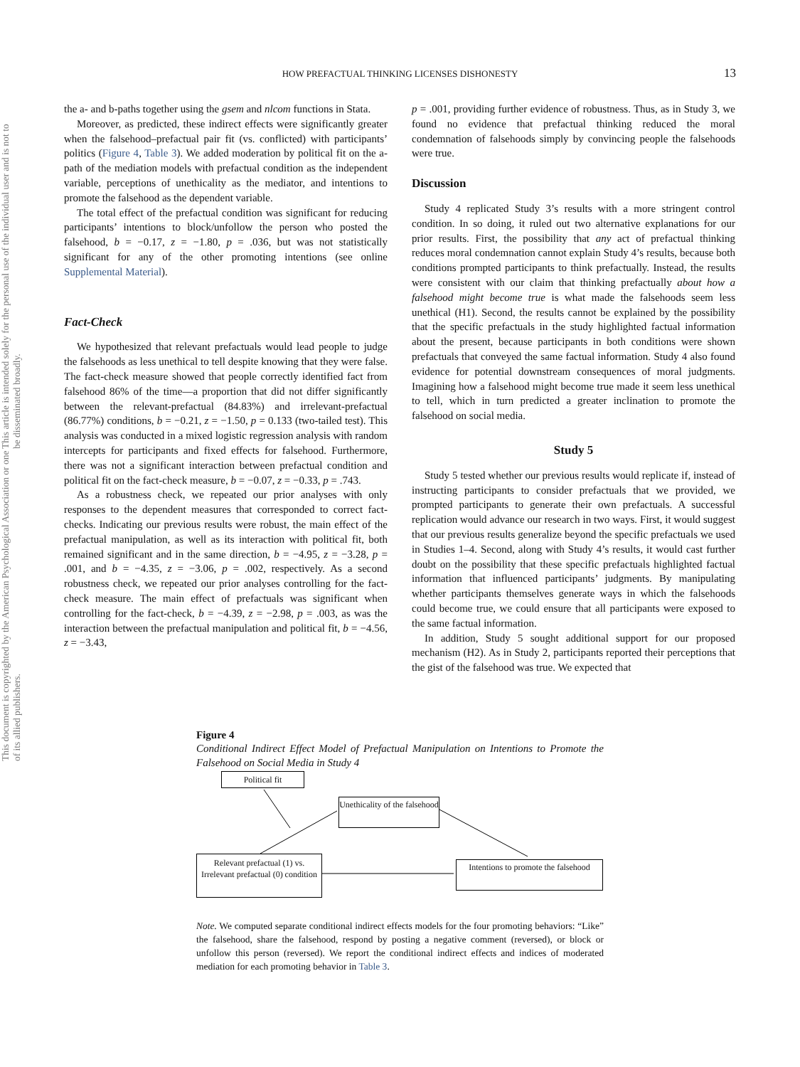This document is copyrighted by the American Psychological Association or one of its allied publishers.
This article is intended solely for the personal use of the individual user and is not to be disseminated broadly.
HOW PREFACTUAL THINKING LICENSES DISHONESTY
13
the a- and b-paths together using the gsem and nlcom functions in Stata.
Moreover, as predicted, these indirect effects were significantly greater when the falsehood–prefactual pair fit (vs. conflicted) with participants’ politics (Figure 4, Table 3). We added moderation by political fit on the a-path of the mediation models with prefactual condition as the independent variable, perceptions of unethicality as the mediator, and intentions to promote the falsehood as the dependent variable.
The total effect of the prefactual condition was significant for reducing participants’ intentions to block/unfollow the person who posted the falsehood, b = −0.17, z = −1.80, p = .036, but was not statistically significant for any of the other promoting intentions (see online Supplemental Material).
Fact-Check
We hypothesized that relevant prefactuals would lead people to judge the falsehoods as less unethical to tell despite knowing that they were false. The fact-check measure showed that people correctly identified fact from falsehood 86% of the time—a proportion that did not differ significantly between the relevant-prefactual (84.83%) and irrelevant-prefactual (86.77%) conditions, b = −0.21, z = −1.50, p = 0.133 (two-tailed test). This analysis was conducted in a mixed logistic regression analysis with random intercepts for participants and fixed effects for falsehood. Furthermore, there was not a significant interaction between prefactual condition and political fit on the fact-check measure, b = −0.07, z = −0.33, p = .743.
As a robustness check, we repeated our prior analyses with only responses to the dependent measures that corresponded to correct fact-checks. Indicating our previous results were robust, the main effect of the prefactual manipulation, as well as its interaction with political fit, both remained significant and in the same direction, b = −4.95, z = −3.28, p = .001, and b = −4.35, z = −3.06, p = .002, respectively. As a second robustness check, we repeated our prior analyses controlling for the fact-check measure. The main effect of prefactuals was significant when controlling for the fact-check, b = −4.39, z = −2.98, p = .003, as was the interaction between the prefactual manipulation and political fit, b = −4.56, z = −3.43,
p = .001, providing further evidence of robustness. Thus, as in Study 3, we found no evidence that prefactual thinking reduced the moral condemnation of falsehoods simply by convincing people the falsehoods were true.
Discussion
Study 4 replicated Study 3’s results with a more stringent control condition. In so doing, it ruled out two alternative explanations for our prior results. First, the possibility that any act of prefactual thinking reduces moral condemnation cannot explain Study 4’s results, because both conditions prompted participants to think prefactually. Instead, the results were consistent with our claim that thinking prefactually about how a falsehood might become true is what made the falsehoods seem less unethical (H1). Second, the results cannot be explained by the possibility that the specific prefactuals in the study highlighted factual information about the present, because participants in both conditions were shown prefactuals that conveyed the same factual information. Study 4 also found evidence for potential downstream consequences of moral judgments. Imagining how a falsehood might become true made it seem less unethical to tell, which in turn predicted a greater inclination to promote the falsehood on social media.
Study 5
Study 5 tested whether our previous results would replicate if, instead of instructing participants to consider prefactuals that we provided, we prompted participants to generate their own prefactuals. A successful replication would advance our research in two ways. First, it would suggest that our previous results generalize beyond the specific prefactuals we used in Studies 1–4. Second, along with Study 4’s results, it would cast further doubt on the possibility that these specific prefactuals highlighted factual information that influenced participants’ judgments. By manipulating whether participants themselves generate ways in which the falsehoods could become true, we could ensure that all participants were exposed to the same factual information.
In addition, Study 5 sought additional support for our proposed mechanism (H2). As in Study 2, participants reported their perceptions that the gist of the falsehood was true. We expected that
Figure 4
Conditional Indirect Effect Model of Prefactual Manipulation on Intentions to Promote the Falsehood on Social Media in Study 4
Political fit
Unethicality of the falsehood
Relevant prefactual (1) vs. Irrelevant prefactual (0) condition
Intentions to promote the falsehood
Note. We computed separate conditional indirect effects models for the four promoting behaviors: “Like” the falsehood, share the falsehood, respond by posting a negative comment (reversed), or block or unfollow this person (reversed). We report the conditional indirect effects and indices of moderated mediation for each promoting behavior in Table 3.